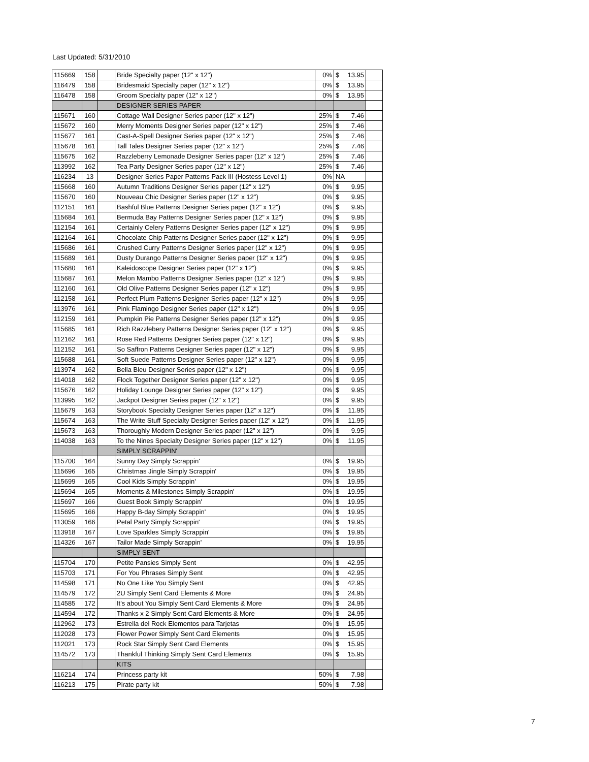Last Updated: 5/31/2010
| 115669 | 158 | | Bride Specialty paper (12" x 12") | 0% | $ 13.95 | |
| 116479 | 158 | | Bridesmaid Specialty paper (12" x 12") | 0% | $ 13.95 | |
| 116478 | 158 | | Groom Specialty paper (12" x 12") | 0% | $ 13.95 | |
| | | | DESIGNER SERIES PAPER | | | |
| 115671 | 160 | | Cottage Wall Designer Series paper (12" x 12") | 25% | $ 7.46 | |
| 115672 | 160 | | Merry Moments Designer Series paper (12" x 12") | 25% | $ 7.46 | |
| 115677 | 161 | | Cast-A-Spell Designer Series paper (12" x 12") | 25% | $ 7.46 | |
| 115678 | 161 | | Tall Tales Designer Series paper (12" x 12") | 25% | $ 7.46 | |
| 115675 | 162 | | Razzleberry Lemonade Designer Series paper (12" x 12") | 25% | $ 7.46 | |
| 113992 | 162 | | Tea Party Designer Series paper (12" x 12") | 25% | $ 7.46 | |
| 116234 | 13 | | Designer Series Paper Patterns Pack III (Hostess Level 1) | 0% | NA | |
| 115668 | 160 | | Autumn Traditions Designer Series paper (12" x 12") | 0% | $ 9.95 | |
| 115670 | 160 | | Nouveau Chic Designer Series paper (12" x 12") | 0% | $ 9.95 | |
| 112151 | 161 | | Bashful Blue Patterns Designer Series paper (12" x 12") | 0% | $ 9.95 | |
| 115684 | 161 | | Bermuda Bay Patterns Designer Series paper (12" x 12") | 0% | $ 9.95 | |
| 112154 | 161 | | Certainly Celery Patterns Designer Series paper (12" x 12") | 0% | $ 9.95 | |
| 112164 | 161 | | Chocolate Chip Patterns Designer Series paper (12" x 12") | 0% | $ 9.95 | |
| 115686 | 161 | | Crushed Curry Patterns Designer Series paper (12" x 12") | 0% | $ 9.95 | |
| 115689 | 161 | | Dusty Durango Patterns Designer Series paper (12" x 12") | 0% | $ 9.95 | |
| 115680 | 161 | | Kaleidoscope Designer Series paper (12" x 12") | 0% | $ 9.95 | |
| 115687 | 161 | | Melon Mambo Patterns Designer Series paper (12" x 12") | 0% | $ 9.95 | |
| 112160 | 161 | | Old Olive Patterns Designer Series paper (12" x 12") | 0% | $ 9.95 | |
| 112158 | 161 | | Perfect Plum Patterns Designer Series paper (12" x 12") | 0% | $ 9.95 | |
| 113976 | 161 | | Pink Flamingo Designer Series paper (12" x 12") | 0% | $ 9.95 | |
| 112159 | 161 | | Pumpkin Pie Patterns Designer Series paper (12" x 12") | 0% | $ 9.95 | |
| 115685 | 161 | | Rich Razzlebery Patterns Designer Series paper (12" x 12") | 0% | $ 9.95 | |
| 112162 | 161 | | Rose Red Patterns Designer Series paper (12" x 12") | 0% | $ 9.95 | |
| 112152 | 161 | | So Saffron Patterns Designer Series paper (12" x 12") | 0% | $ 9.95 | |
| 115688 | 161 | | Soft Suede Patterns Designer Series paper (12" x 12") | 0% | $ 9.95 | |
| 113974 | 162 | | Bella Bleu Designer Series paper (12" x 12") | 0% | $ 9.95 | |
| 114018 | 162 | | Flock Together Designer Series paper (12" x 12") | 0% | $ 9.95 | |
| 115676 | 162 | | Holiday Lounge Designer Series paper (12" x 12") | 0% | $ 9.95 | |
| 113995 | 162 | | Jackpot Designer Series paper (12" x 12") | 0% | $ 9.95 | |
| 115679 | 163 | | Storybook Specialty Designer Series paper (12" x 12") | 0% | $ 11.95 | |
| 115674 | 163 | | The Write Stuff Specialty Designer Series paper (12" x 12") | 0% | $ 11.95 | |
| 115673 | 163 | | Thoroughly Modern Designer Series paper (12" x 12") | 0% | $ 9.95 | |
| 114038 | 163 | | To the Nines Specialty Designer Series paper (12" x 12") | 0% | $ 11.95 | |
| | | | SIMPLY SCRAPPIN' | | | |
| 115700 | 164 | | Sunny Day Simply Scrappin' | 0% | $ 19.95 | |
| 115696 | 165 | | Christmas Jingle Simply Scrappin' | 0% | $ 19.95 | |
| 115699 | 165 | | Cool Kids Simply Scrappin' | 0% | $ 19.95 | |
| 115694 | 165 | | Moments & Milestones Simply Scrappin' | 0% | $ 19.95 | |
| 115697 | 166 | | Guest Book Simply Scrappin' | 0% | $ 19.95 | |
| 115695 | 166 | | Happy B-day Simply Scrappin' | 0% | $ 19.95 | |
| 113059 | 166 | | Petal Party Simply Scrappin' | 0% | $ 19.95 | |
| 113918 | 167 | | Love Sparkles Simply Scrappin' | 0% | $ 19.95 | |
| 114326 | 167 | | Tailor Made Simply Scrappin' | 0% | $ 19.95 | |
| | | | SIMPLY SENT | | | |
| 115704 | 170 | | Petite Pansies Simply Sent | 0% | $ 42.95 | |
| 115703 | 171 | | For You Phrases Simply Sent | 0% | $ 42.95 | |
| 114598 | 171 | | No One Like You Simply Sent | 0% | $ 42.95 | |
| 114579 | 172 | | 2U Simply Sent Card Elements & More | 0% | $ 24.95 | |
| 114585 | 172 | | It's about You Simply Sent Card Elements & More | 0% | $ 24.95 | |
| 114594 | 172 | | Thanks x 2 Simply Sent Card Elements & More | 0% | $ 24.95 | |
| 112962 | 173 | | Estrella del Rock Elementos para Tarjetas | 0% | $ 15.95 | |
| 112028 | 173 | | Flower Power Simply Sent Card Elements | 0% | $ 15.95 | |
| 112021 | 173 | | Rock Star Simply Sent Card Elements | 0% | $ 15.95 | |
| 114572 | 173 | | Thankful Thinking Simply Sent Card Elements | 0% | $ 15.95 | |
| | | | KITS | | | |
| 116214 | 174 | | Princess party kit | 50% | $ 7.98 | |
| 116213 | 175 | | Pirate party kit | 50% | $ 7.98 | |
7